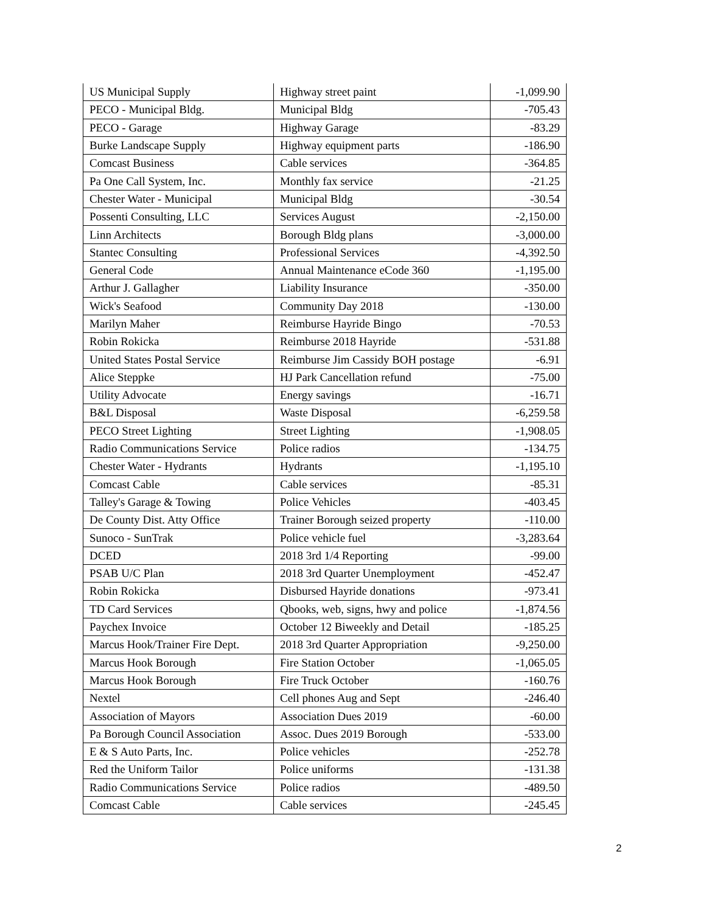| US Municipal Supply | Highway street paint | -1,099.90 |
| PECO - Municipal Bldg. | Municipal Bldg | -705.43 |
| PECO - Garage | Highway Garage | -83.29 |
| Burke Landscape Supply | Highway equipment parts | -186.90 |
| Comcast Business | Cable services | -364.85 |
| Pa One Call System, Inc. | Monthly fax service | -21.25 |
| Chester Water - Municipal | Municipal Bldg | -30.54 |
| Possenti Consulting, LLC | Services August | -2,150.00 |
| Linn Architects | Borough Bldg plans | -3,000.00 |
| Stantec Consulting | Professional Services | -4,392.50 |
| General Code | Annual Maintenance eCode 360 | -1,195.00 |
| Arthur J. Gallagher | Liability Insurance | -350.00 |
| Wick's Seafood | Community Day 2018 | -130.00 |
| Marilyn Maher | Reimburse Hayride Bingo | -70.53 |
| Robin Rokicka | Reimburse 2018 Hayride | -531.88 |
| United States Postal Service | Reimburse Jim Cassidy BOH postage | -6.91 |
| Alice Steppke | HJ Park Cancellation refund | -75.00 |
| Utility Advocate | Energy savings | -16.71 |
| B&L Disposal | Waste Disposal | -6,259.58 |
| PECO Street Lighting | Street Lighting | -1,908.05 |
| Radio Communications Service | Police radios | -134.75 |
| Chester Water - Hydrants | Hydrants | -1,195.10 |
| Comcast Cable | Cable services | -85.31 |
| Talley's Garage & Towing | Police Vehicles | -403.45 |
| De County Dist. Atty Office | Trainer Borough seized property | -110.00 |
| Sunoco - SunTrak | Police vehicle fuel | -3,283.64 |
| DCED | 2018 3rd 1/4 Reporting | -99.00 |
| PSAB U/C Plan | 2018 3rd Quarter Unemployment | -452.47 |
| Robin Rokicka | Disbursed Hayride donations | -973.41 |
| TD Card Services | Qbooks, web, signs, hwy and police | -1,874.56 |
| Paychex Invoice | October 12 Biweekly and Detail | -185.25 |
| Marcus Hook/Trainer Fire Dept. | 2018 3rd Quarter Appropriation | -9,250.00 |
| Marcus Hook Borough | Fire Station October | -1,065.05 |
| Marcus Hook Borough | Fire Truck October | -160.76 |
| Nextel | Cell phones Aug and Sept | -246.40 |
| Association of Mayors | Association Dues 2019 | -60.00 |
| Pa Borough Council Association | Assoc. Dues 2019 Borough | -533.00 |
| E & S Auto Parts, Inc. | Police vehicles | -252.78 |
| Red the Uniform Tailor | Police uniforms | -131.38 |
| Radio Communications Service | Police radios | -489.50 |
| Comcast Cable | Cable services | -245.45 |
2